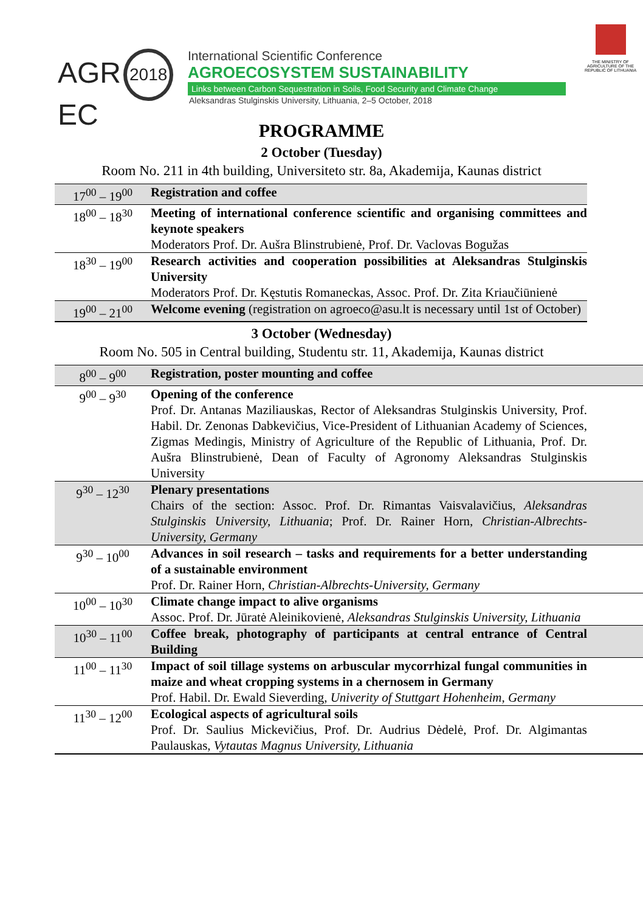AGR 2018
EC
International Scientific Conference
AGROECOSYSTEM SUSTAINABILITY
Links between Carbon Sequestration in Soils, Food Security and Climate Change
Aleksandras Stulginskis University, Lithuania, 2–5 October, 2018
THE MINISTRY OF AGRICULTURE OF THE REPUBLIC OF LITHUANIA
PROGRAMME
2 October (Tuesday)
Room No. 211 in 4th building, Universiteto str. 8a, Akademija, Kaunas district
| 17<sup>00</sup> – 19<sup>00</sup> | Registration and coffee |
| 18<sup>00</sup> – 18<sup>30</sup> | Meeting of international conference scientific and organising committees and keynote speakers Moderators Prof. Dr. Aušra Blinstrubienė, Prof. Dr. Vaclovas Bogužas |
| 18<sup>30</sup> – 19<sup>00</sup> | Research activities and cooperation possibilities at Aleksandras Stulginskis University Moderators Prof. Dr. Kęstutis Romaneckas, Assoc. Prof. Dr. Zita Kriaučiūnienė |
| 19<sup>00</sup> – 21<sup>00</sup> | Welcome evening (registration on agroeco@asu.lt is necessary until 1st of October) |
3 October (Wednesday)
Room No. 505 in Central building, Studentu str. 11, Akademija, Kaunas district
| 8<sup>00</sup> – 9<sup>00</sup> | Registration, poster mounting and coffee |
| 9<sup>00</sup> – 9<sup>30</sup> | Opening of the conference Prof. Dr. Antanas Maziliauskas, Rector of Aleksandras Stulginskis University, Prof. Habil. Dr. Zenonas Dabkevičius, Vice-President of Lithuanian Academy of Sciences, Zigmas Medingis, Ministry of Agriculture of the Republic of Lithuania, Prof. Dr. Aušra Blinstrubienė, Dean of Faculty of Agronomy Aleksandras Stulginskis University |
| 9<sup>30</sup> – 12<sup>30</sup> | Plenary presentations Chairs of the section: Assoc. Prof. Dr. Rimantas Vaisvalavičius, Aleksandras Stulginskis University, Lithuania ; Prof. Dr. Rainer Horn, Christian-Albrechts-University, Germany |
| 9<sup>30</sup> – 10<sup>00</sup> | Advances in soil research – tasks and requirements for a better understanding of a sustainable environment Prof. Dr. Rainer Horn, Christian-Albrechts-University, Germany |
| 10<sup>00</sup> – 10<sup>30</sup> | Climate change impact to alive organisms Assoc. Prof. Dr. Jūratė Aleinikovienė, Aleksandras Stulginskis University, Lithuania |
| 10<sup>30</sup> – 11<sup>00</sup> | Coffee break, photography of participants at central entrance of Central Building |
| 11<sup>00</sup> – 11<sup>30</sup> | Impact of soil tillage systems on arbuscular mycorrhizal fungal communities in maize and wheat cropping systems in a chernosem in Germany Prof. Habil. Dr. Ewald Sieverding, Univerity of Stuttgart Hohenheim, Germany |
| 11<sup>30</sup> – 12<sup>00</sup> | Ecological aspects of agricultural soils Prof. Dr. Saulius Mickevičius, Prof. Dr. Audrius Dėdelė, Prof. Dr. Algimantas Paulauskas, Vytautas Magnus University, Lithuania |